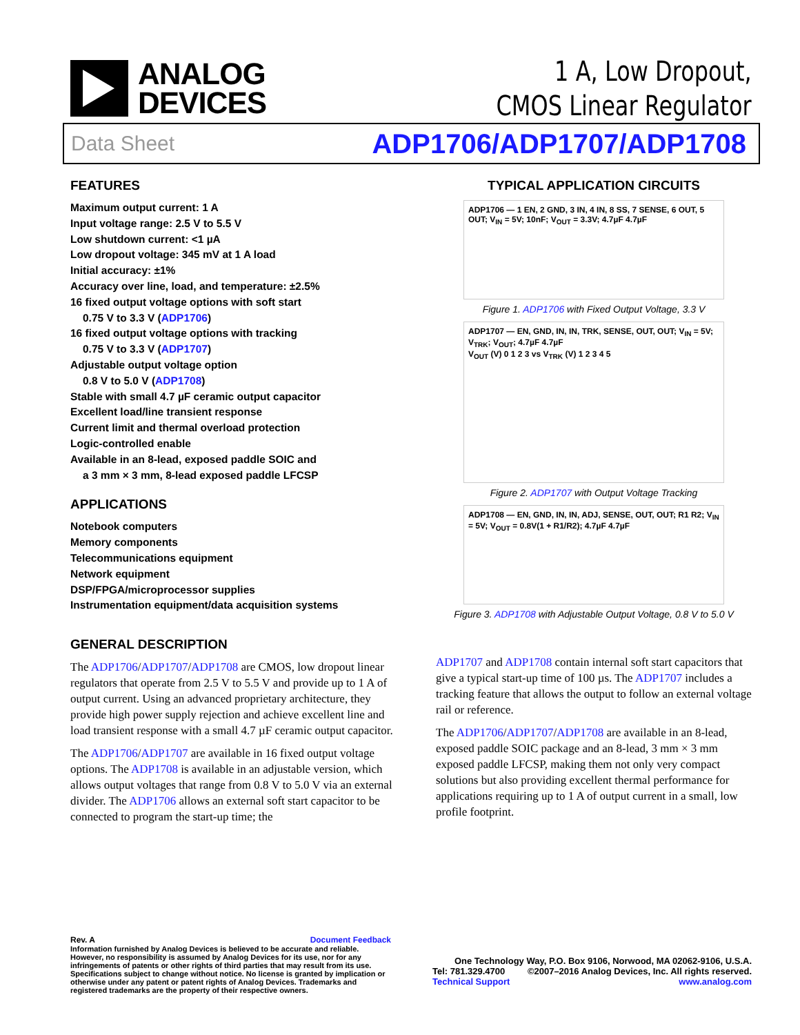ANALOG
DEVICES
1 A, Low Dropout,
CMOS Linear Regulator
Data Sheet ADP1706/ADP1707/ADP1708
FEATURES
Maximum output current: 1 A
Input voltage range: 2.5 V to 5.5 V
Low shutdown current: <1 µA
Low dropout voltage: 345 mV at 1 A load
Initial accuracy: ±1%
Accuracy over line, load, and temperature: ±2.5%
16 fixed output voltage options with soft start
0.75 V to 3.3 V (ADP1706)
16 fixed output voltage options with tracking
0.75 V to 3.3 V (ADP1707)
Adjustable output voltage option
0.8 V to 5.0 V (ADP1708)
Stable with small 4.7 µF ceramic output capacitor
Excellent load/line transient response
Current limit and thermal overload protection
Logic-controlled enable
Available in an 8-lead, exposed paddle SOIC and
a 3 mm × 3 mm, 8-lead exposed paddle LFCSP
APPLICATIONS
Notebook computers
Memory components
Telecommunications equipment
Network equipment
DSP/FPGA/microprocessor supplies
Instrumentation equipment/data acquisition systems
GENERAL DESCRIPTION
The ADP1706/ADP1707/ADP1708 are CMOS, low dropout linear regulators that operate from 2.5 V to 5.5 V and provide up to 1 A of output current. Using an advanced proprietary architecture, they provide high power supply rejection and achieve excellent line and load transient response with a small 4.7 µF ceramic output capacitor.
The ADP1706/ADP1707 are available in 16 fixed output voltage options. The ADP1708 is available in an adjustable version, which allows output voltages that range from 0.8 V to 5.0 V via an external divider. The ADP1706 allows an external soft start capacitor to be connected to program the start-up time; the
TYPICAL APPLICATION CIRCUITS
ADP1706 — 1 EN, 2 GND, 3 IN, 4 IN, 8 SS, 7 SENSE, 6 OUT, 5 OUT; V<sub>IN</sub> = 5V; 10nF; V<sub>OUT</sub> = 3.3V; 4.7µF 4.7µF
Figure 1. ADP1706 with Fixed Output Voltage, 3.3 V
ADP1707 — EN, GND, IN, IN, TRK, SENSE, OUT, OUT; V<sub>IN</sub> = 5V; V<sub>TRK</sub>; V<sub>OUT</sub>; 4.7µF 4.7µF
V<sub>OUT</sub> (V) 0 1 2 3 vs V<sub>TRK</sub> (V) 1 2 3 4 5
Figure 2. ADP1707 with Output Voltage Tracking
ADP1708 — EN, GND, IN, IN, ADJ, SENSE, OUT, OUT; R1 R2; V<sub>IN</sub> = 5V; V<sub>OUT</sub> = 0.8V(1 + R1/R2); 4.7µF 4.7µF
Figure 3. ADP1708 with Adjustable Output Voltage, 0.8 V to 5.0 V
ADP1707 and ADP1708 contain internal soft start capacitors that give a typical start-up time of 100 µs. The ADP1707 includes a tracking feature that allows the output to follow an external voltage rail or reference.
The ADP1706/ADP1707/ADP1708 are available in an 8-lead, exposed paddle SOIC package and an 8-lead, 3 mm × 3 mm exposed paddle LFCSP, making them not only very compact solutions but also providing excellent thermal performance for applications requiring up to 1 A of output current in a small, low profile footprint.
Rev. A Document Feedback
Information furnished by Analog Devices is believed to be accurate and reliable. However, no responsibility is assumed by Analog Devices for its use, nor for any infringements of patents or other rights of third parties that may result from its use. Specifications subject to change without notice. No license is granted by implication or otherwise under any patent or patent rights of Analog Devices. Trademarks and registered trademarks are the property of their respective owners.
One Technology Way, P.O. Box 9106, Norwood, MA 02062-9106, U.S.A.
Tel: 781.329.4700 ©2007–2016 Analog Devices, Inc. All rights reserved.
Technical Support www.analog.com